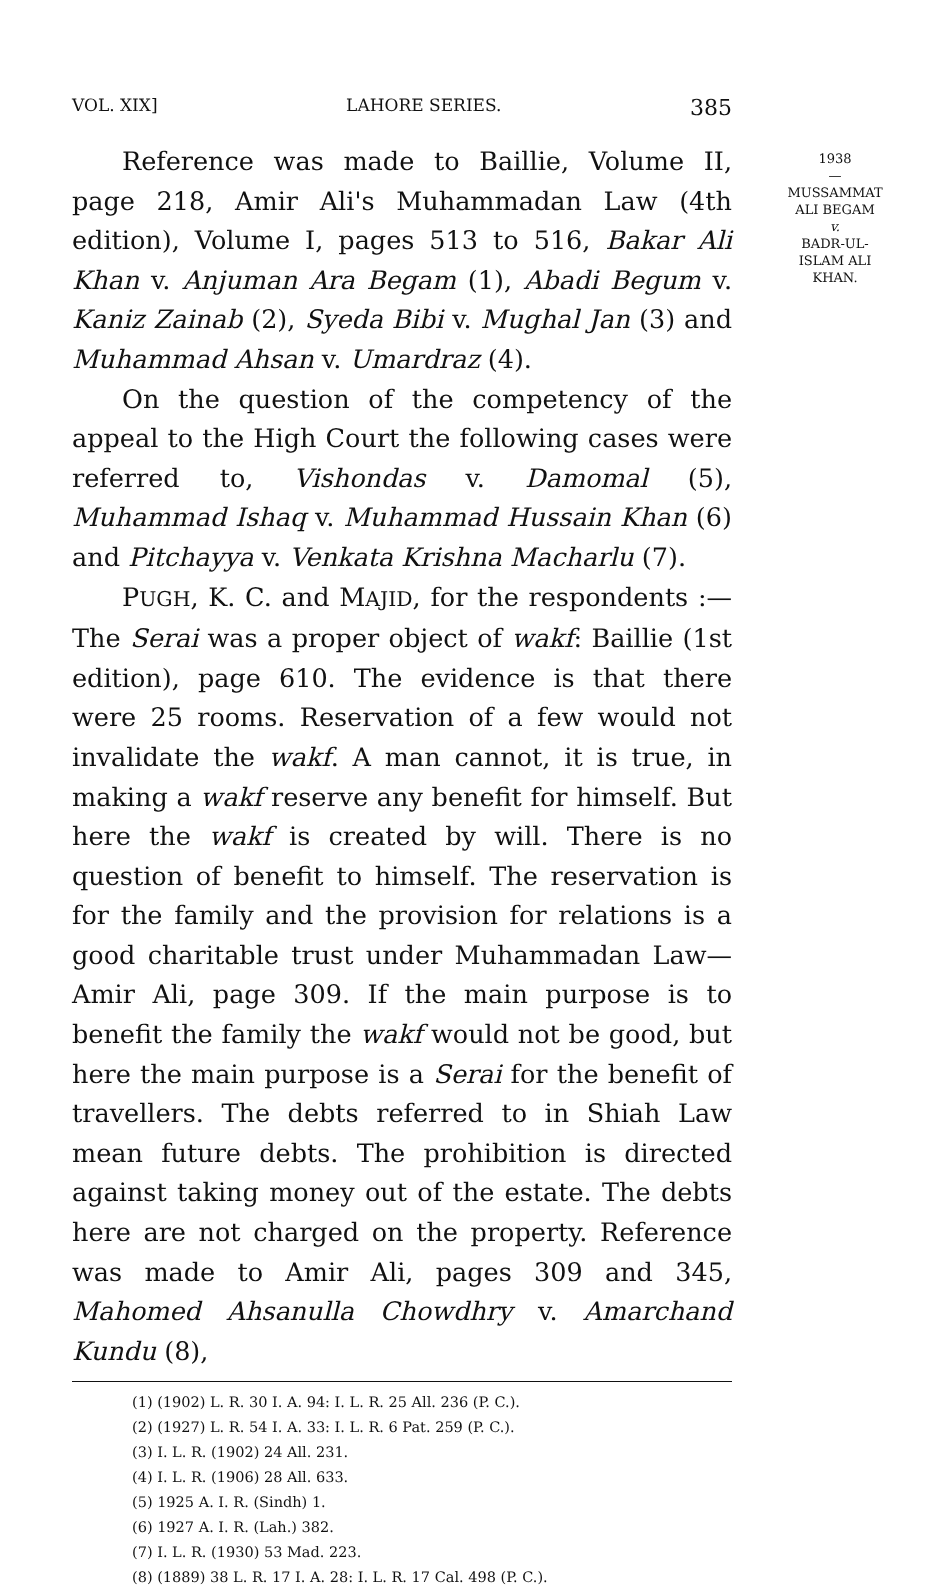VOL. XIX] LAHORE SERIES. 385
1938
—
MUSSAMMAT
ALI BEGAM
v.
BADR-UL-
ISLAM ALI
KHAN.
Reference was made to Baillie, Volume II, page 218, Amir Ali's Muhammadan Law (4th edition), Volume I, pages 513 to 516, Bakar Ali Khan v. Anjuman Ara Begam (1), Abadi Begum v. Kaniz Zainab (2), Syeda Bibi v. Mughal Jan (3) and Muhammad Ahsan v. Umardraz (4).
On the question of the competency of the appeal to the High Court the following cases were referred to, Vishondas v. Damomal (5), Muhammad Ishaq v. Muhammad Hussain Khan (6) and Pitchayya v. Venkata Krishna Macharlu (7).
PUGH, K. C. and MAJID, for the respondents :— The Serai was a proper object of wakf: Baillie (1st edition), page 610. The evidence is that there were 25 rooms. Reservation of a few would not invalidate the wakf. A man cannot, it is true, in making a wakf reserve any benefit for himself. But here the wakf is created by will. There is no question of benefit to himself. The reservation is for the family and the provision for relations is a good charitable trust under Muhammadan Law—Amir Ali, page 309. If the main purpose is to benefit the family the wakf would not be good, but here the main purpose is a Serai for the benefit of travellers. The debts referred to in Shiah Law mean future debts. The prohibition is directed against taking money out of the estate. The debts here are not charged on the property. Reference was made to Amir Ali, pages 309 and 345, Mahomed Ahsanulla Chowdhry v. Amarchand Kundu (8),
(1) (1902) L. R. 30 I. A. 94: I. L. R. 25 All. 236 (P. C.).
(2) (1927) L. R. 54 I. A. 33: I. L. R. 6 Pat. 259 (P. C.).
(3) I. L. R. (1902) 24 All. 231.
(4) I. L. R. (1906) 28 All. 633.
(5) 1925 A. I. R. (Sindh) 1.
(6) 1927 A. I. R. (Lah.) 382.
(7) I. L. R. (1930) 53 Mad. 223.
(8) (1889) 38 L. R. 17 I. A. 28: I. L. R. 17 Cal. 498 (P. C.).